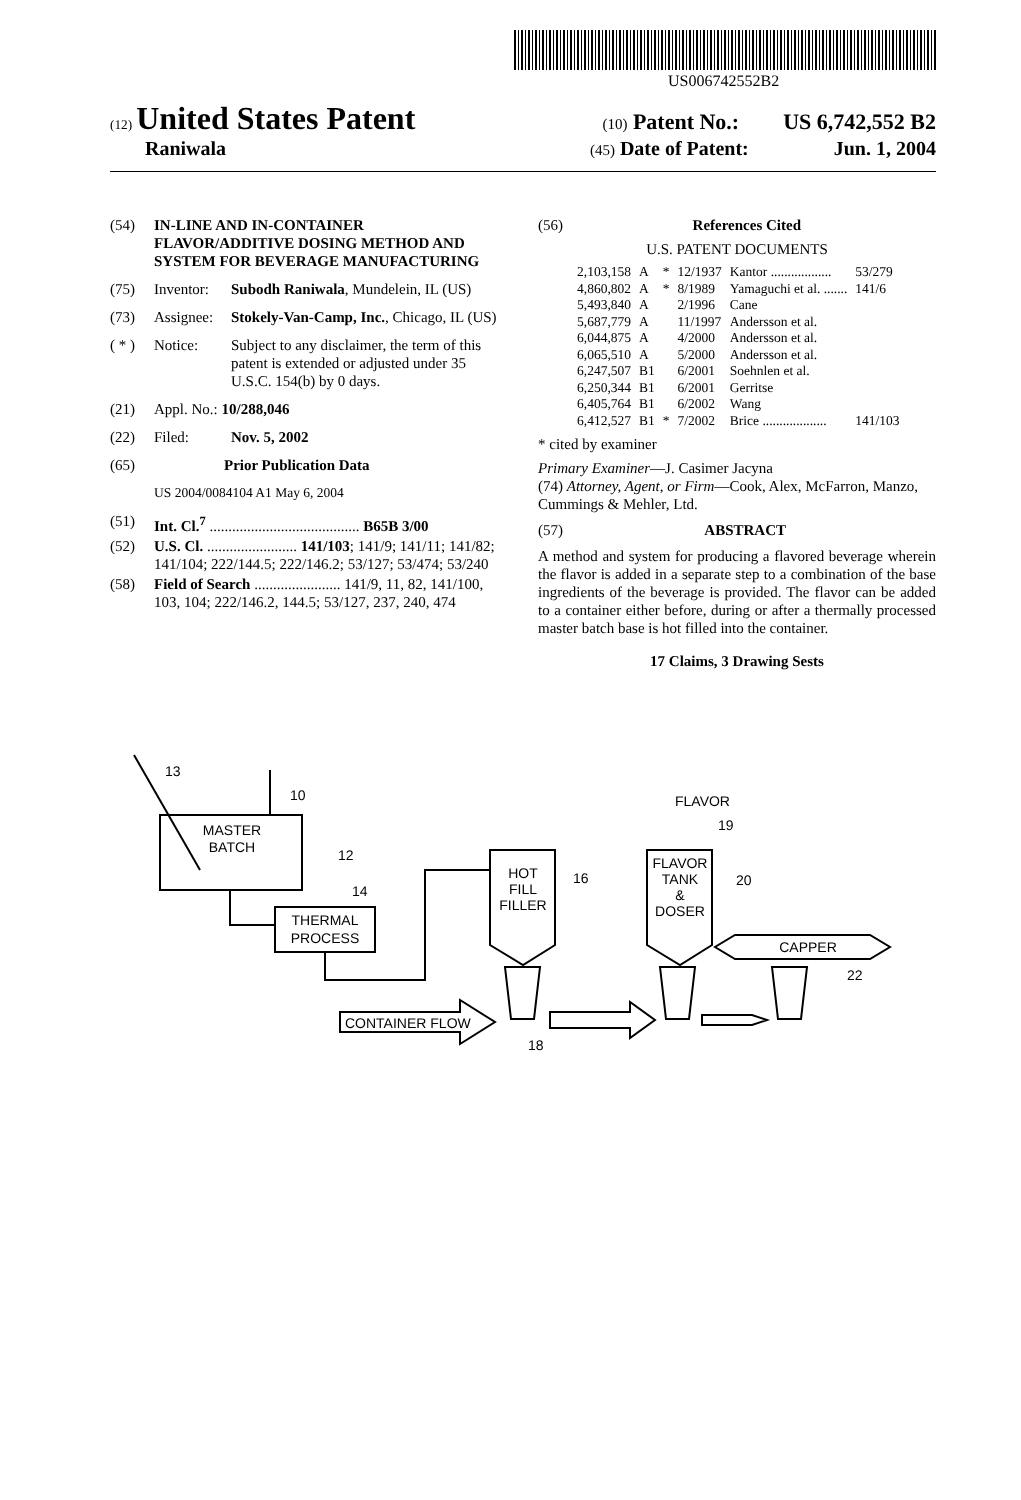US006742552B2
(12) United States Patent (10) Patent No.: US 6,742,552 B2
Raniwala (45) Date of Patent: Jun. 1, 2004
(54) IN-LINE AND IN-CONTAINER FLAVOR/ADDITIVE DOSING METHOD AND SYSTEM FOR BEVERAGE MANUFACTURING
(75) Inventor: Subodh Raniwala, Mundelein, IL (US)
(73) Assignee: Stokely-Van-Camp, Inc., Chicago, IL (US)
( * ) Notice: Subject to any disclaimer, the term of this patent is extended or adjusted under 35 U.S.C. 154(b) by 0 days.
(21) Appl. No.: 10/288,046
(22) Filed: Nov. 5, 2002
(65) Prior Publication Data
US 2004/0084104 A1 May 6, 2004
(51) Int. Cl.<sup>7</sup> ........................................ B65B 3/00
(52) U.S. Cl. ........................ 141/103; 141/9; 141/11; 141/82; 141/104; 222/144.5; 222/146.2; 53/127; 53/474; 53/240
(58) Field of Search ....................... 141/9, 11, 82, 141/100, 103, 104; 222/146.2, 144.5; 53/127, 237, 240, 474
(56) References Cited
U.S. PATENT DOCUMENTS
| 2,103,158 | A | * | 12/1937 | Kantor .................. | 53/279 |
| 4,860,802 | A | * | 8/1989 | Yamaguchi et al. ....... | 141/6 |
| 5,493,840 | A | | 2/1996 | Cane | |
| 5,687,779 | A | | 11/1997 | Andersson et al. | |
| 6,044,875 | A | | 4/2000 | Andersson et al. | |
| 6,065,510 | A | | 5/2000 | Andersson et al. | |
| 6,247,507 | B1 | | 6/2001 | Soehnlen et al. | |
| 6,250,344 | B1 | | 6/2001 | Gerritse | |
| 6,405,764 | B1 | | 6/2002 | Wang | |
| 6,412,527 | B1 | * | 7/2002 | Brice ................... | 141/103 |
* cited by examiner
Primary Examiner—J. Casimer Jacyna
(74) Attorney, Agent, or Firm—Cook, Alex, McFarron, Manzo, Cummings & Mehler, Ltd.
(57) ABSTRACT
A method and system for producing a flavored beverage wherein the flavor is added in a separate step to a combination of the base ingredients of the beverage is provided. The flavor can be added to a container either before, during or after a thermally processed master batch base is hot filled into the container.
17 Claims, 3 Drawing Sests
13
10
MASTER
BATCH
12
THERMAL
PROCESS
14
HOT
FILL
FILLER
16
FLAVOR
19
FLAVOR
TANK
&
DOSER
20
CAPPER
22
CONTAINER FLOW
18